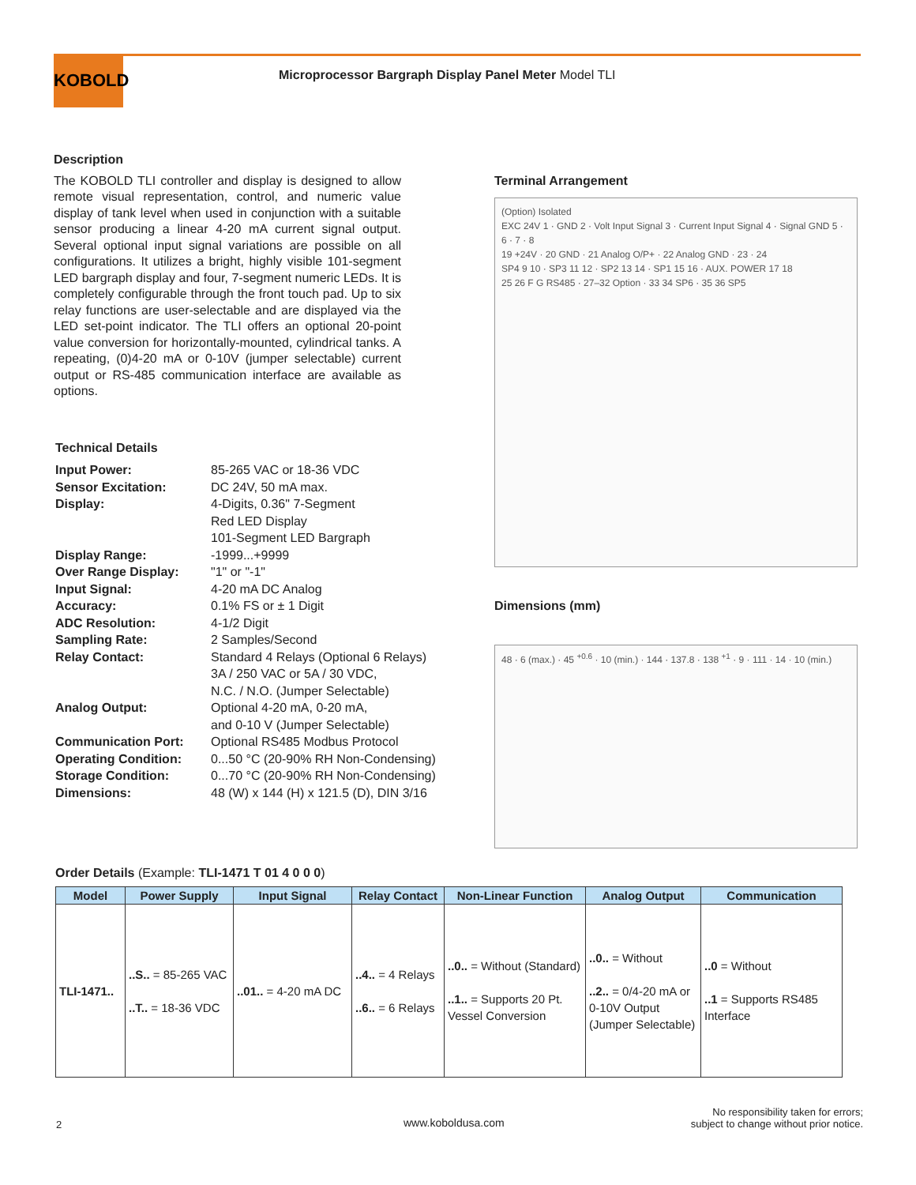KOBOLD
Microprocessor Bargraph Display Panel Meter Model TLI
Description
The KOBOLD TLI controller and display is designed to allow remote visual representation, control, and numeric value display of tank level when used in conjunction with a suitable sensor producing a linear 4-20 mA current signal output. Several optional input signal variations are possible on all configurations. It utilizes a bright, highly visible 101-segment LED bargraph display and four, 7-segment numeric LEDs. It is completely configurable through the front touch pad. Up to six relay functions are user-selectable and are displayed via the LED set-point indicator. The TLI offers an optional 20-point value conversion for horizontally-mounted, cylindrical tanks. A repeating, (0)4-20 mA or 0-10V (jumper selectable) current output or RS-485 communication interface are available as options.
Technical Details
| Input Power: | 85-265 VAC or 18-36 VDC |
| Sensor Excitation: | DC 24V, 50 mA max. |
| Display: | 4-Digits, 0.36" 7-Segment Red LED Display 101-Segment LED Bargraph |
| Display Range: | -1999...+9999 |
| Over Range Display: | "1" or "-1" |
| Input Signal: | 4-20 mA DC Analog |
| Accuracy: | 0.1% FS or ± 1 Digit |
| ADC Resolution: | 4-1/2 Digit |
| Sampling Rate: | 2 Samples/Second |
| Relay Contact: | Standard 4 Relays (Optional 6 Relays) 3A / 250 VAC or 5A / 30 VDC, N.C. / N.O. (Jumper Selectable) |
| Analog Output: | Optional 4-20 mA, 0-20 mA, and 0-10 V (Jumper Selectable) |
| Communication Port: | Optional RS485 Modbus Protocol |
| Operating Condition: | 0...50 °C (20-90% RH Non-Condensing) |
| Storage Condition: | 0...70 °C (20-90% RH Non-Condensing) |
| Dimensions: | 48 (W) x 144 (H) x 121.5 (D), DIN 3/16 |
Terminal Arrangement
(Option) Isolated
EXC 24V 1 · GND 2 · Volt Input Signal 3 · Current Input Signal 4 · Signal GND 5 · 6 · 7 · 8
19 +24V · 20 GND · 21 Analog O/P+ · 22 Analog GND · 23 · 24
SP4 9 10 · SP3 11 12 · SP2 13 14 · SP1 15 16 · AUX. POWER 17 18
25 26 F G RS485 · 27–32 Option · 33 34 SP6 · 35 36 SP5
Dimensions (mm)
48 · 6 (max.) · 45 <sup>+0.6</sup> · 10 (min.) · 144 · 137.8 · 138 <sup>+1</sup> · 9 · 111 · 14 · 10 (min.)
Order Details (Example: TLI-1471 T 01 4 0 0 0)
| Model | Power Supply | Input Signal | Relay Contact | Non-Linear Function | Analog Output | Communication |
| --- | --- | --- | --- | --- | --- | --- |
| TLI-1471.. | ..S.. = 85-265 VAC ..T.. = 18-36 VDC | ..01.. = 4-20 mA DC | ..4.. = 4 Relays ..6.. = 6 Relays | ..0.. = Without (Standard) ..1.. = Supports 20 Pt. Vessel Conversion | ..0.. = Without ..2.. = 0/4-20 mA or 0-10V Output (Jumper Selectable) | ..0 = Without ..1 = Supports RS485 Interface |
2 www.koboldusa.com
No responsibility taken for errors;
subject to change without prior notice.